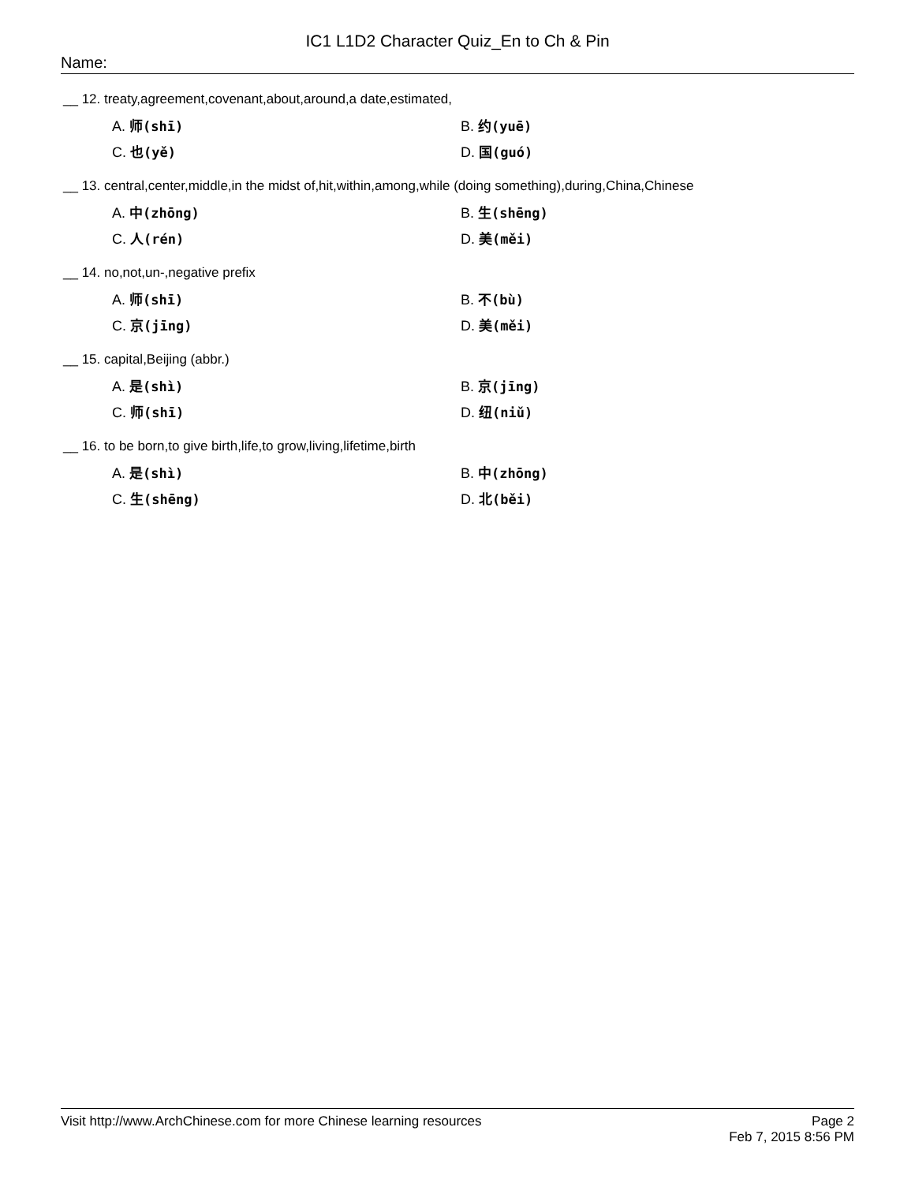IC1 L1D2 Character Quiz_En to Ch & Pin
Name:
__ 12. treaty,agreement,covenant,about,around,a date,estimated,
A. 师(shī)
B. 约(yuē)
C. 也(yě)
D. 国(guó)
__ 13. central,center,middle,in the midst of,hit,within,among,while (doing something),during,China,Chinese
A. 中(zhōng)
B. 生(shēng)
C. 人(rén)
D. 美(měi)
__ 14. no,not,un-,negative prefix
A. 师(shī)
B. 不(bù)
C. 京(jīng)
D. 美(měi)
__ 15. capital,Beijing (abbr.)
A. 是(shì)
B. 京(jīng)
C. 师(shī)
D. 纽(niǔ)
__ 16. to be born,to give birth,life,to grow,living,lifetime,birth
A. 是(shì)
B. 中(zhōng)
C. 生(shēng)
D. 北(běi)
Visit http://www.ArchChinese.com for more Chinese learning resources
Page 2
Feb 7, 2015 8:56 PM